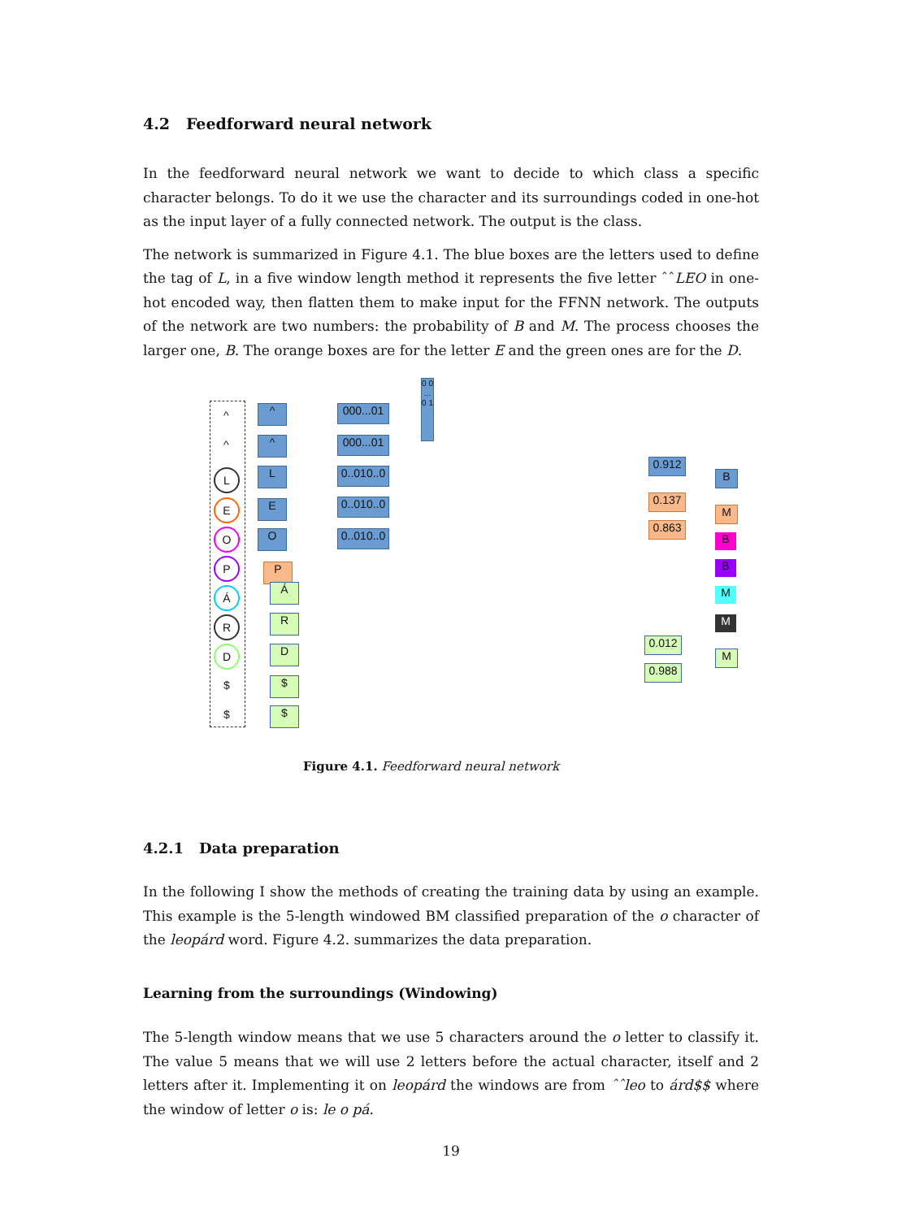4.2 Feedforward neural network
In the feedforward neural network we want to decide to which class a specific character belongs. To do it we use the character and its surroundings coded in one-hot as the input layer of a fully connected network. The output is the class.
The network is summarized in Figure 4.1. The blue boxes are the letters used to define the tag of L, in a five window length method it represents the five letter ˆˆLEO in one-hot encoded way, then flatten them to make input for the FFNN network. The outputs of the network are two numbers: the probability of B and M. The process chooses the larger one, B. The orange boxes are for the letter E and the green ones are for the D.
^
^
L
E
O
P
Á
R
D
$
$
^
^
L
E
O
P
Á
R
D
$
$
000...01
000...01
0..010..0
0..010..0
0..010..0
0 0 ... 0 1
0.912
0.137
0.863
0.012
0.988
B
M
B
B
M
M
M
Figure 4.1. Feedforward neural network
4.2.1 Data preparation
In the following I show the methods of creating the training data by using an example. This example is the 5-length windowed BM classified preparation of the o character of the leopárd word. Figure 4.2. summarizes the data preparation.
Learning from the surroundings (Windowing)
The 5-length window means that we use 5 characters around the o letter to classify it. The value 5 means that we will use 2 letters before the actual character, itself and 2 letters after it. Implementing it on leopárd the windows are from ˆˆleo to árd$$ where the window of letter o is: le o pá.
19